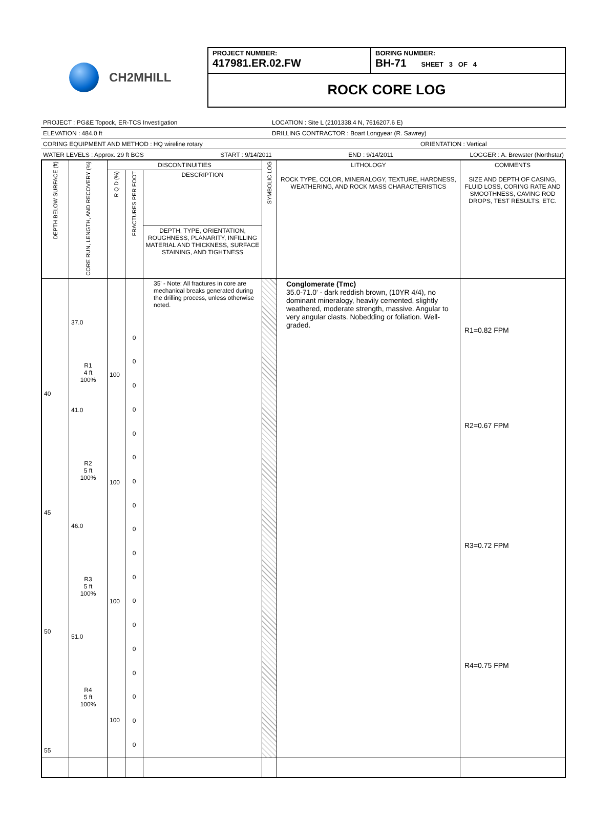CH2MHILL
PROJECT NUMBER:
417981.ER.02.FW
BORING NUMBER:
BH-71 SHEET 3 OF 4
ROCK CORE LOG
PROJECT : PG&E Topock, ER-TCS Investigation LOCATION : Site L (2101338.4 N, 7616207.6 E)
ELEVATION : 484.0 ft DRILLING CONTRACTOR : Boart Longyear (R. Sawrey)
CORING EQUIPMENT AND METHOD : HQ wireline rotary ORIENTATION : Vertical
WATER LEVELS : Approx. 29 ft BGS START : 9/14/2011 END : 9/14/2011 LOGGER : A. Brewster (Northstar)
| DEPTH BELOW SURFACE (ft) | CORE RUN, LENGTH, AND RECOVERY (%) | DISCONTINUITIES | | | SYMBOLIC LOG | LITHOLOGY ROCK TYPE, COLOR, MINERALOGY, TEXTURE, HARDNESS, WEATHERING, AND ROCK MASS CHARACTERISTICS | COMMENTS SIZE AND DEPTH OF CASING, FLUID LOSS, CORING RATE AND SMOOTHNESS, CAVING ROD DROPS, TEST RESULTS, ETC. |
| --- | --- | --- | --- | --- | --- | --- | --- |
| | | R Q D (%) | FRACTURES PER FOOT | DESCRIPTION | | | |
| | | | | DEPTH, TYPE, ORIENTATION, ROUGHNESS, PLANARITY, INFILLING MATERIAL AND THICKNESS, SURFACE STAINING, AND TIGHTNESS | | | |
| 40 45 50 55 | 37.0 R1 4 ft 100% 41.0 R2 5 ft 100% 46.0 R3 5 ft 100% 51.0 R4 5 ft 100% | 100 100 100 100 | 0 0 0 0 0 0 0 0 0 0 0 0 0 0 0 0 0 0 | 35' - Note: All fractures in core are mechanical breaks generated during the drilling process, unless otherwise noted. | | Conglomerate (Tmc) 35.0-71.0' - dark reddish brown, (10YR 4/4), no dominant mineralogy, heavily cemented, slightly weathered, moderate strength, massive. Angular to very angular clasts. Nobedding or foliation. Well-graded. | R1=0.82 FPM R2=0.67 FPM R3=0.72 FPM R4=0.75 FPM |